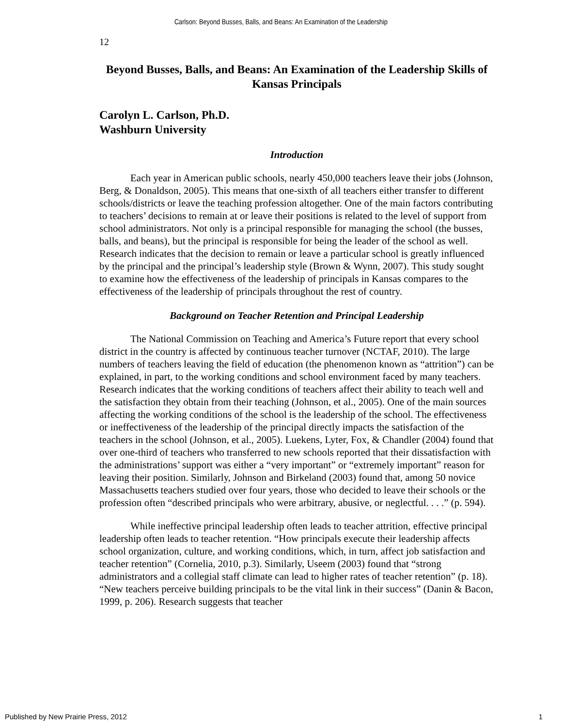Carlson: Beyond Busses, Balls, and Beans: An Examination of the Leadership
12
Beyond Busses, Balls, and Beans: An Examination of the Leadership Skills of Kansas Principals
Carolyn L. Carlson, Ph.D.
Washburn University
Introduction
Each year in American public schools, nearly 450,000 teachers leave their jobs (Johnson, Berg, & Donaldson, 2005). This means that one-sixth of all teachers either transfer to different schools/districts or leave the teaching profession altogether. One of the main factors contributing to teachers’ decisions to remain at or leave their positions is related to the level of support from school administrators. Not only is a principal responsible for managing the school (the busses, balls, and beans), but the principal is responsible for being the leader of the school as well. Research indicates that the decision to remain or leave a particular school is greatly influenced by the principal and the principal’s leadership style (Brown & Wynn, 2007). This study sought to examine how the effectiveness of the leadership of principals in Kansas compares to the effectiveness of the leadership of principals throughout the rest of country.
Background on Teacher Retention and Principal Leadership
The National Commission on Teaching and America’s Future report that every school district in the country is affected by continuous teacher turnover (NCTAF, 2010). The large numbers of teachers leaving the field of education (the phenomenon known as “attrition”) can be explained, in part, to the working conditions and school environment faced by many teachers. Research indicates that the working conditions of teachers affect their ability to teach well and the satisfaction they obtain from their teaching (Johnson, et al., 2005). One of the main sources affecting the working conditions of the school is the leadership of the school. The effectiveness or ineffectiveness of the leadership of the principal directly impacts the satisfaction of the teachers in the school (Johnson, et al., 2005). Luekens, Lyter, Fox, & Chandler (2004) found that over one-third of teachers who transferred to new schools reported that their dissatisfaction with the administrations’ support was either a “very important” or “extremely important” reason for leaving their position. Similarly, Johnson and Birkeland (2003) found that, among 50 novice Massachusetts teachers studied over four years, those who decided to leave their schools or the profession often “described principals who were arbitrary, abusive, or neglectful. . . .” (p. 594).
While ineffective principal leadership often leads to teacher attrition, effective principal leadership often leads to teacher retention. “How principals execute their leadership affects school organization, culture, and working conditions, which, in turn, affect job satisfaction and teacher retention” (Cornelia, 2010, p.3). Similarly, Useem (2003) found that “strong administrators and a collegial staff climate can lead to higher rates of teacher retention” (p. 18). “New teachers perceive building principals to be the vital link in their success” (Danin & Bacon, 1999, p. 206). Research suggests that teacher
Published by New Prairie Press, 2012 1